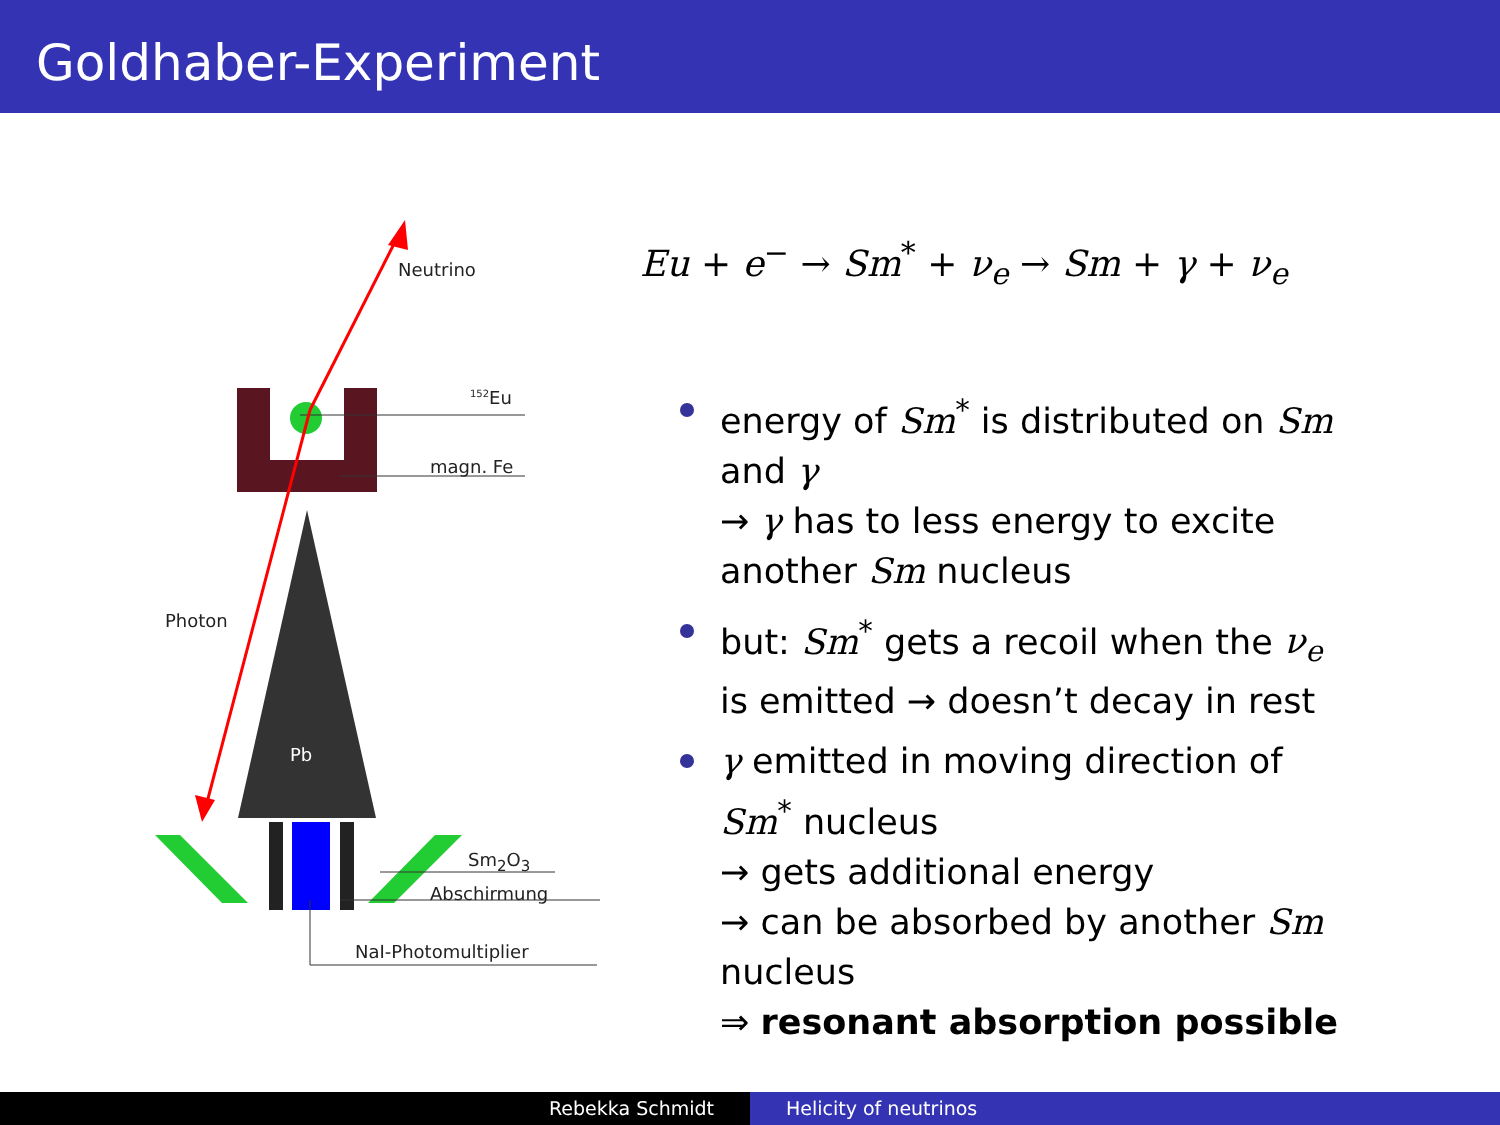Goldhaber-Experiment
Neutrino
<sup>152</sup>Eu
magn. Fe
Photon
Pb
Sm<sub>2</sub>O<sub>3</sub>
Abschirmung
NaI-Photomultiplier
Eu + e<sup>−</sup> → Sm<sup>*</sup> + ν<sub>e</sub> → Sm + γ + ν<sub>e</sub>
energy of Sm<sup>*</sup> is distributed on Sm and γ
→ γ has to less energy to excite another Sm nucleus
but: Sm<sup>*</sup> gets a recoil when the ν<sub>e</sub> is emitted → doesn’t decay in rest
γ emitted in moving direction of Sm<sup>*</sup> nucleus
→ gets additional energy
→ can be absorbed by another Sm nucleus
⇒ resonant absorption possible
Rebekka Schmidt Helicity of neutrinos